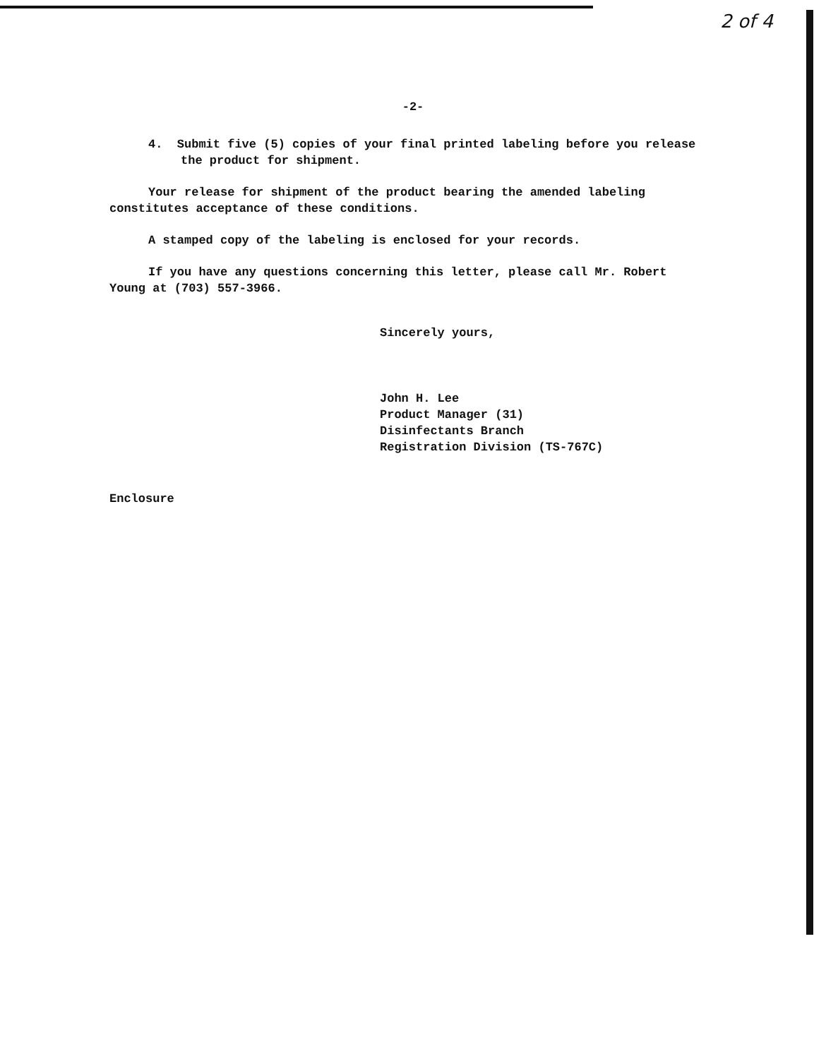2 of 4
-2-
4. Submit five (5) copies of your final printed labeling before you release the product for shipment.
Your release for shipment of the product bearing the amended labeling constitutes acceptance of these conditions.
A stamped copy of the labeling is enclosed for your records.
If you have any questions concerning this letter, please call Mr. Robert Young at (703) 557-3966.
Sincerely yours,
John H. Lee
Product Manager (31)
Disinfectants Branch
Registration Division (TS-767C)
Enclosure